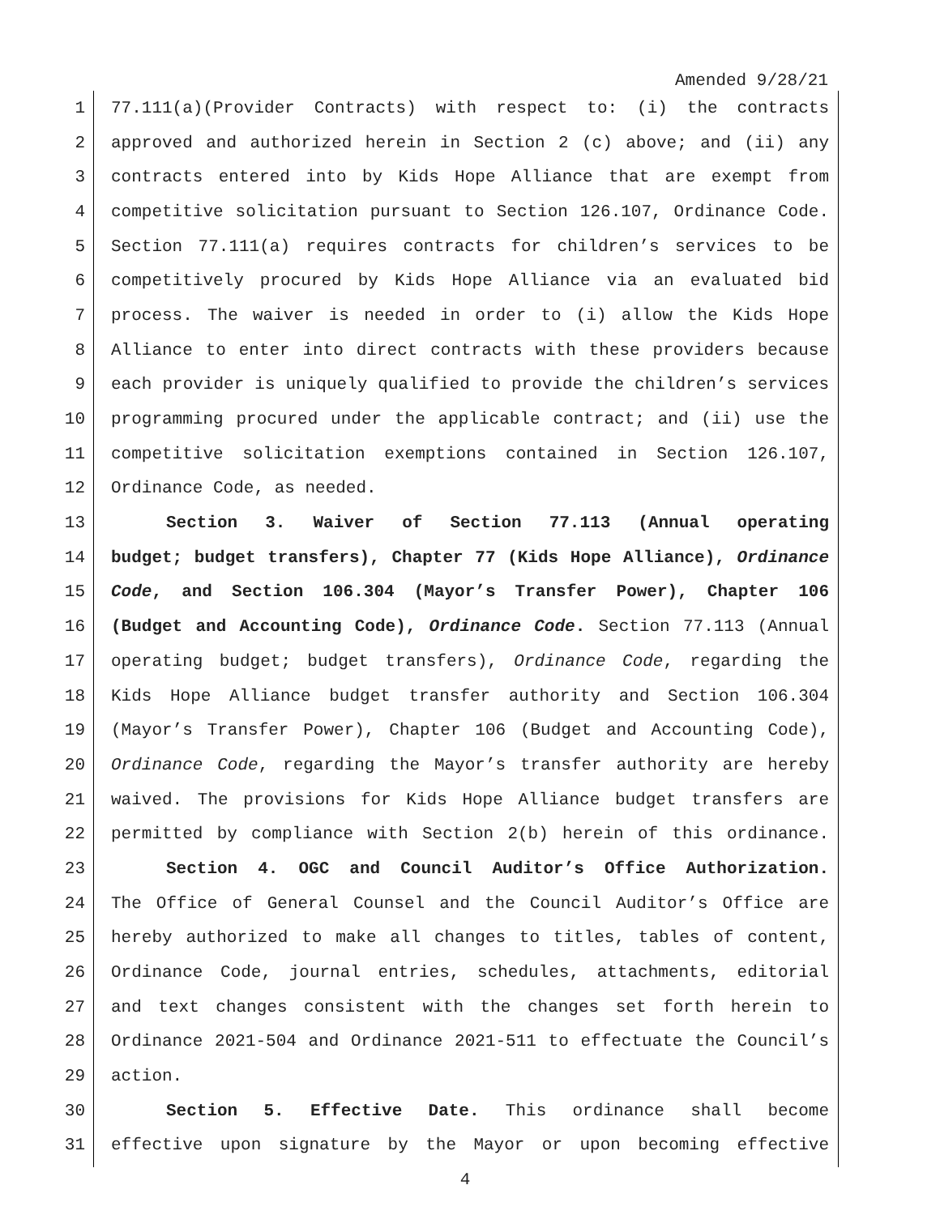Amended 9/28/21
1 77.111(a)(Provider Contracts) with respect to: (i) the contracts
2 approved and authorized herein in Section 2 (c) above; and (ii) any
3 contracts entered into by Kids Hope Alliance that are exempt from
4 competitive solicitation pursuant to Section 126.107, Ordinance Code.
5 Section 77.111(a) requires contracts for children’s services to be
6 competitively procured by Kids Hope Alliance via an evaluated bid
7 process. The waiver is needed in order to (i) allow the Kids Hope
8 Alliance to enter into direct contracts with these providers because
9 each provider is uniquely qualified to provide the children’s services
10 programming procured under the applicable contract; and (ii) use the
11 competitive solicitation exemptions contained in Section 126.107,
12 Ordinance Code, as needed.
13 Section 3. Waiver of Section 77.113 (Annual operating
14 budget; budget transfers), Chapter 77 (Kids Hope Alliance), Ordinance
15 Code, and Section 106.304 (Mayor’s Transfer Power), Chapter 106
16 (Budget and Accounting Code), Ordinance Code. Section 77.113 (Annual
17 operating budget; budget transfers), Ordinance Code, regarding the
18 Kids Hope Alliance budget transfer authority and Section 106.304
19 (Mayor’s Transfer Power), Chapter 106 (Budget and Accounting Code),
20 Ordinance Code, regarding the Mayor’s transfer authority are hereby
21 waived. The provisions for Kids Hope Alliance budget transfers are
22 permitted by compliance with Section 2(b) herein of this ordinance.
23 Section 4. OGC and Council Auditor’s Office Authorization.
24 The Office of General Counsel and the Council Auditor’s Office are
25 hereby authorized to make all changes to titles, tables of content,
26 Ordinance Code, journal entries, schedules, attachments, editorial
27 and text changes consistent with the changes set forth herein to
28 Ordinance 2021-504 and Ordinance 2021-511 to effectuate the Council’s
29 action.
30 Section 5. Effective Date. This ordinance shall become
31 effective upon signature by the Mayor or upon becoming effective
4